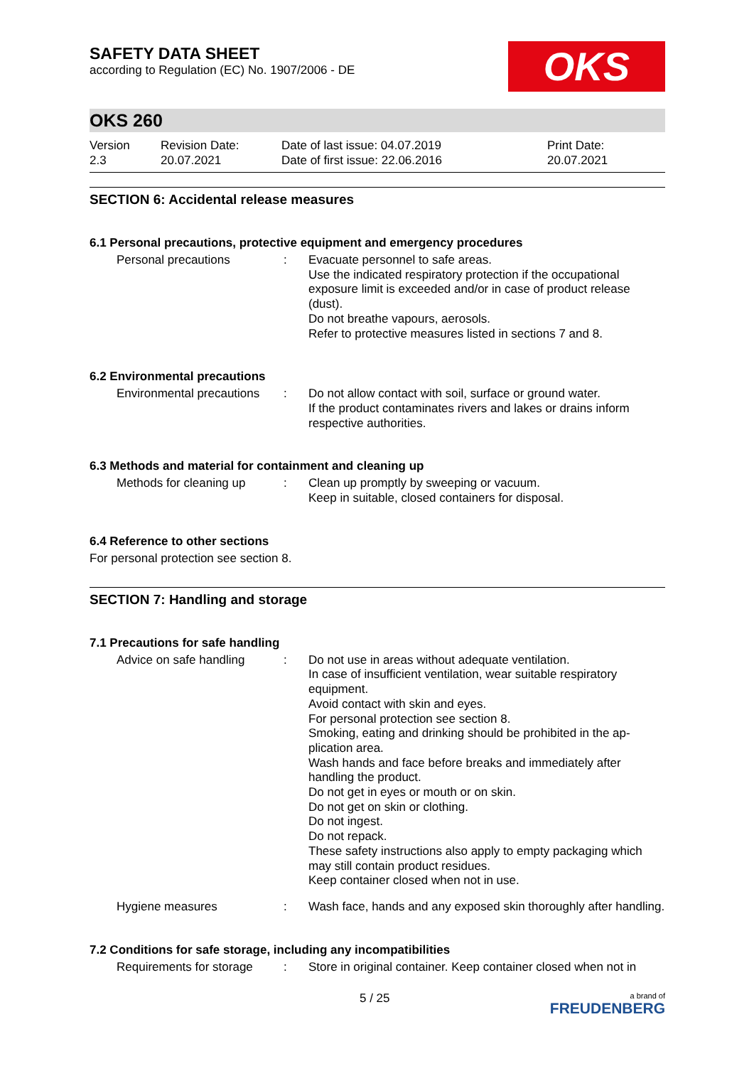SAFETY DATA SHEET
according to Regulation (EC) No. 1907/2006 - DE
OKS
OKS 260
Version
2.3
Revision Date:
20.07.2021
Date of last issue: 04.07.2019
Date of first issue: 22.06.2016
Print Date:
20.07.2021
SECTION 6: Accidental release measures
6.1 Personal precautions, protective equipment and emergency procedures
Personal precautions : Evacuate personnel to safe areas.
Use the indicated respiratory protection if the occupational exposure limit is exceeded and/or in case of product release (dust).
Do not breathe vapours, aerosols.
Refer to protective measures listed in sections 7 and 8.
6.2 Environmental precautions
Environmental precautions
: Do not allow contact with soil, surface or ground water.
If the product contaminates rivers and lakes or drains inform respective authorities.
6.3 Methods and material for containment and cleaning up
Methods for cleaning up : Clean up promptly by sweeping or vacuum.
Keep in suitable, closed containers for disposal.
6.4 Reference to other sections
For personal protection see section 8.
SECTION 7: Handling and storage
7.1 Precautions for safe handling
Advice on safe handling : Do not use in areas without adequate ventilation.
In case of insufficient ventilation, wear suitable respiratory equipment.
Avoid contact with skin and eyes.
For personal protection see section 8.
Smoking, eating and drinking should be prohibited in the ap-plication area.
Wash hands and face before breaks and immediately after handling the product.
Do not get in eyes or mouth or on skin.
Do not get on skin or clothing.
Do not ingest.
Do not repack.
These safety instructions also apply to empty packaging which may still contain product residues.
Keep container closed when not in use.
Hygiene measures : Wash face, hands and any exposed skin thoroughly after handling.
7.2 Conditions for safe storage, including any incompatibilities
Requirements for storage
: Store in original container. Keep container closed when not in
5 / 25
a brand of
FREUDENBERG